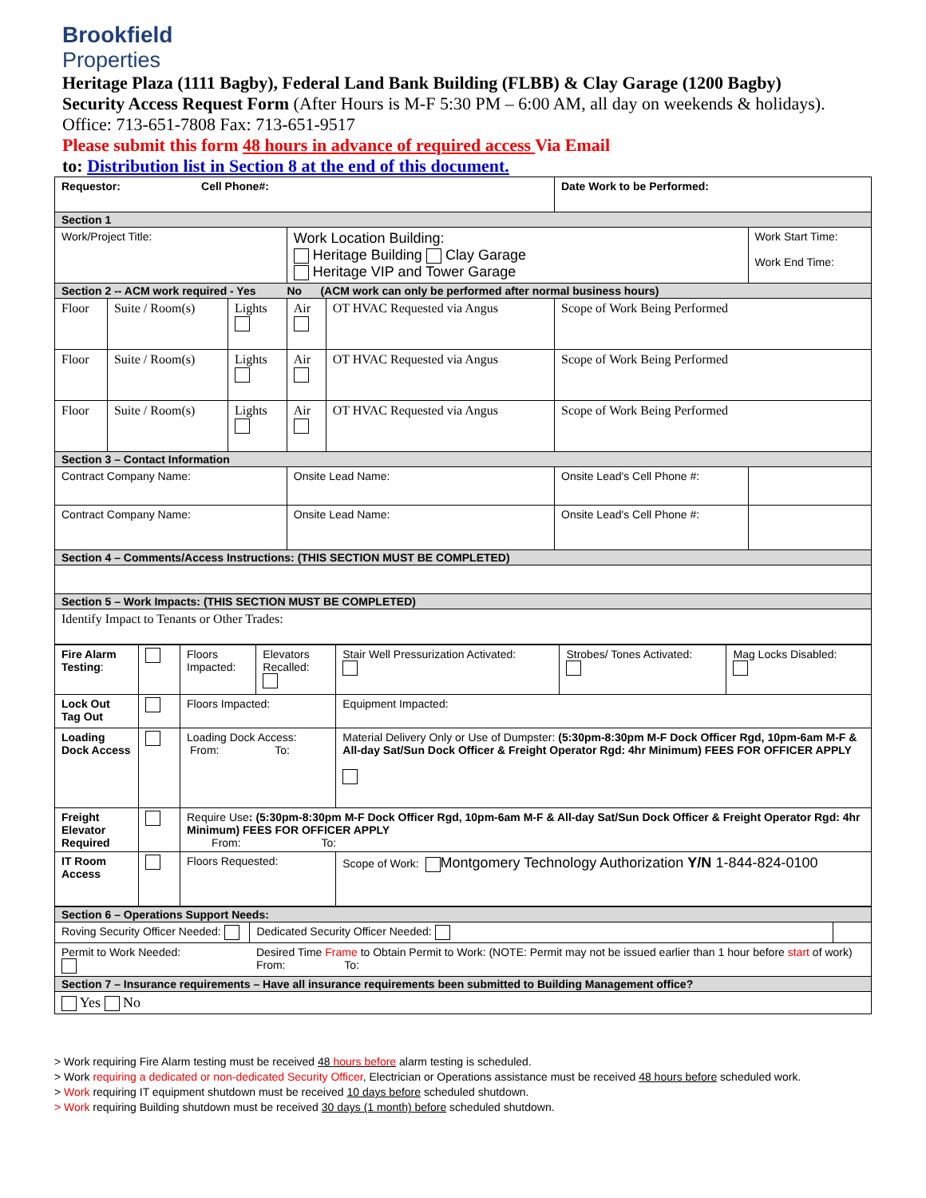Brookfield
Properties
Heritage Plaza (1111 Bagby), Federal Land Bank Building (FLBB) & Clay Garage (1200 Bagby)
Security Access Request Form (After Hours is M-F 5:30 PM – 6:00 AM, all day on weekends & holidays).
Office: 713-651-7808 Fax: 713-651-9517
Please submit this form 48 hours in advance of required access Via Email
to: Distribution list in Section 8 at the end of this document.
| Requestor: Cell Phone#: | | | | | Date Work to be Performed: | |
| Section 1 | | | | | | |
| Work/Project Title: | | | Work Location Building: Heritage Building Clay Garage Heritage VIP and Tower Garage | | | Work Start Time: Work End Time: |
| Section 2 -- ACM work required - Yes No (ACM work can only be performed after normal business hours) | | | | | | |
| Floor | Suite / Room(s) | Lights | Air | OT HVAC Requested via Angus | Scope of Work Being Performed | |
| Floor | Suite / Room(s) | Lights | Air | OT HVAC Requested via Angus | Scope of Work Being Performed | |
| Floor | Suite / Room(s) | Lights | Air | OT HVAC Requested via Angus | Scope of Work Being Performed | |
| Section 3 – Contact Information | | | | | | |
| Contract Company Name: | | | Onsite Lead Name: | | Onsite Lead's Cell Phone #: | |
| Contract Company Name: | | | Onsite Lead Name: | | Onsite Lead's Cell Phone #: | |
| Section 4 – Comments/Access Instructions: (THIS SECTION MUST BE COMPLETED) | | | | | | |
| Section 5 – Work Impacts: (THIS SECTION MUST BE COMPLETED) | | | | | | |
| Identify Impact to Tenants or Other Trades: | | | | | | |
| Fire Alarm Testing : | | Floors Impacted: | Elevators Recalled: | Stair Well Pressurization Activated: | Strobes/ Tones Activated: | Mag Locks Disabled: |
| Lock Out Tag Out | | Floors Impacted: | | Equipment Impacted: | | |
| Loading Dock Access | | Loading Dock Access: From: To: | | Material Delivery Only or Use of Dumpster: (5:30pm-8:30pm M-F Dock Officer Rgd, 10pm-6am M-F & All-day Sat/Sun Dock Officer & Freight Operator Rgd: 4hr Minimum) FEES FOR OFFICER APPLY | | |
| Freight Elevator Required | | Require Use : (5:30pm-8:30pm M-F Dock Officer Rgd, 10pm-6am M-F & All-day Sat/Sun Dock Officer & Freight Operator Rgd: 4hr Minimum) FEES FOR OFFICER APPLY From: To: | | | | |
| IT Room Access | | Floors Requested: | | Scope of Work: Montgomery Technology Authorization Y/N 1-844-824-0100 | | |
| Section 6 – Operations Support Needs: | | |
| Roving Security Officer Needed: | Dedicated Security Officer Needed: | |
| Permit to Work Needed: | Desired Time Frame to Obtain Permit to Work: (NOTE: Permit may not be issued earlier than 1 hour before start of work) From: To: | |
| Section 7 – Insurance requirements – Have all insurance requirements been submitted to Building Management office? | | |
| Yes No | | |
> Work requiring Fire Alarm testing must be received 48 hours before alarm testing is scheduled.
> Work requiring a dedicated or non-dedicated Security Officer, Electrician or Operations assistance must be received 48 hours before scheduled work.
> Work requiring IT equipment shutdown must be received 10 days before scheduled shutdown.
> Work requiring Building shutdown must be received 30 days (1 month) before scheduled shutdown.